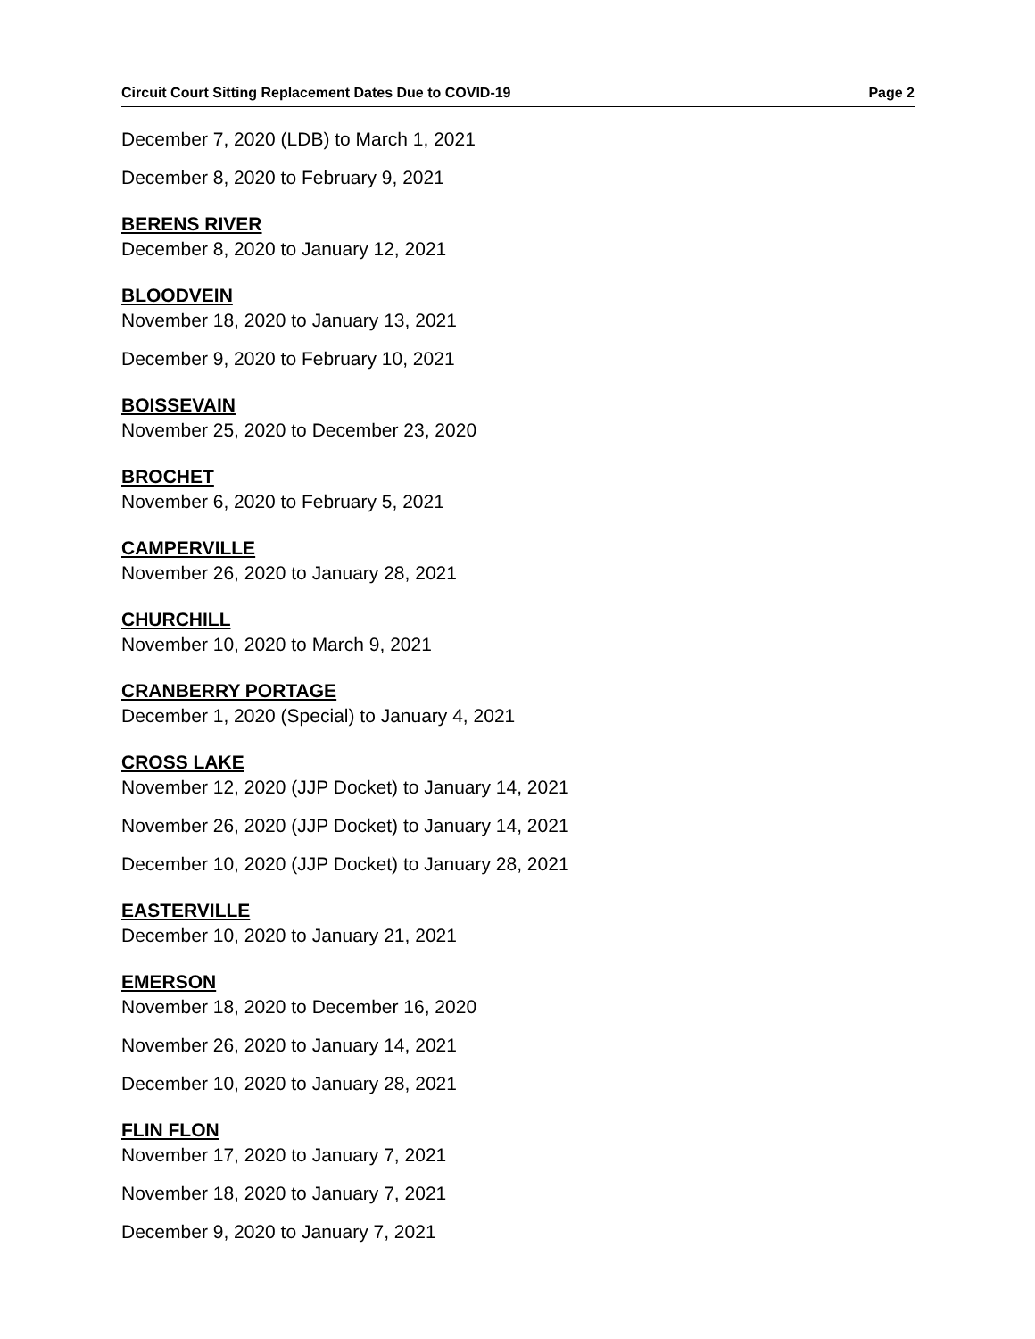Circuit Court Sitting Replacement Dates Due to COVID-19 Page 2
December 7, 2020 (LDB) to March 1, 2021
December 8, 2020 to February 9, 2021
BERENS RIVER
December 8, 2020 to January 12, 2021
BLOODVEIN
November 18, 2020 to January 13, 2021
December 9, 2020 to February 10, 2021
BOISSEVAIN
November 25, 2020 to December 23, 2020
BROCHET
November 6, 2020 to February 5, 2021
CAMPERVILLE
November 26, 2020 to January 28, 2021
CHURCHILL
November 10, 2020 to March 9, 2021
CRANBERRY PORTAGE
December 1, 2020 (Special) to January 4, 2021
CROSS LAKE
November 12, 2020 (JJP Docket) to January 14, 2021
November 26, 2020 (JJP Docket) to January 14, 2021
December 10, 2020 (JJP Docket) to January 28, 2021
EASTERVILLE
December 10, 2020 to January 21, 2021
EMERSON
November 18, 2020 to December 16, 2020
November 26, 2020 to January 14, 2021
December 10, 2020 to January 28, 2021
FLIN FLON
November 17, 2020 to January 7, 2021
November 18, 2020 to January 7, 2021
December 9, 2020 to January 7, 2021